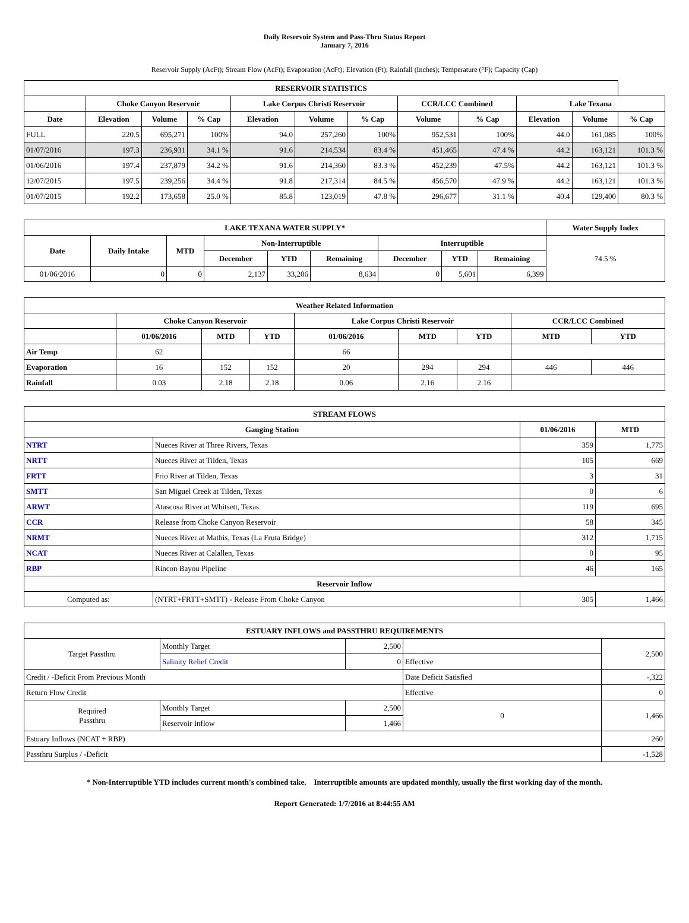Daily Reservoir System and Pass-Thru Status Report
January 7, 2016
Reservoir Supply (AcFt); Stream Flow (AcFt); Evaporation (AcFt); Elevation (Ft); Rainfall (Inches); Temperature (°F); Capacity (Cap)
| RESERVOIR STATISTICS | | | | | | | | | | | |
| --- | --- | --- | --- | --- | --- | --- | --- | --- | --- | --- | --- |
| | Choke Canyon Reservoir | | | Lake Corpus Christi Reservoir | | | CCR/LCC Combined | | Lake Texana | | |
| Date | Elevation | Volume | % Cap | Elevation | Volume | % Cap | Volume | % Cap | Elevation | Volume | % Cap |
| FULL | 220.5 | 695,271 | 100% | 94.0 | 257,260 | 100% | 952,531 | 100% | 44.0 | 161,085 | 100% |
| 01/07/2016 | 197.3 | 236,931 | 34.1 % | 91.6 | 214,534 | 83.4 % | 451,465 | 47.4 % | 44.2 | 163,121 | 101.3 % |
| 01/06/2016 | 197.4 | 237,879 | 34.2 % | 91.6 | 214,360 | 83.3 % | 452,239 | 47.5% | 44.2 | 163,121 | 101.3 % |
| 12/07/2015 | 197.5 | 239,256 | 34.4 % | 91.8 | 217,314 | 84.5 % | 456,570 | 47.9 % | 44.2 | 163,121 | 101.3 % |
| 01/07/2015 | 192.2 | 173,658 | 25.0 % | 85.8 | 123,019 | 47.8 % | 296,677 | 31.1 % | 40.4 | 129,400 | 80.3 % |
| LAKE TEXANA WATER SUPPLY* | | | | | | | | | Water Supply Index |
| --- | --- | --- | --- | --- | --- | --- | --- | --- | --- |
| Date | Daily Intake | MTD | Non-Interruptible | | | Interruptible | | | 74.5 % |
| | | | December | YTD | Remaining | December | YTD | Remaining | |
| 01/06/2016 | 0 | 0 | 2,137 | 33,206 | 8,634 | 0 | 5,601 | 6,399 | |
| Weather Related Information | | | | | | | | |
| --- | --- | --- | --- | --- | --- | --- | --- | --- |
| | Choke Canyon Reservoir | | | Lake Corpus Christi Reservoir | | | CCR/LCC Combined | |
| | 01/06/2016 | MTD | YTD | 01/06/2016 | MTD | YTD | MTD | YTD |
| Air Temp | 62 | | | 66 | | | | |
| Evaporation | 16 | 152 | 152 | 20 | 294 | 294 | 446 | 446 |
| Rainfall | 0.03 | 2.18 | 2.18 | 0.06 | 2.16 | 2.16 | | |
| STREAM FLOWS | | | |
| --- | --- | --- | --- |
| Gauging Station | | 01/06/2016 | MTD |
| NTRT | Nueces River at Three Rivers, Texas | 359 | 1,775 |
| NRTT | Nueces River at Tilden, Texas | 105 | 669 |
| FRTT | Frio River at Tilden, Texas | 3 | 31 |
| SMTT | San Miguel Creek at Tilden, Texas | 0 | 6 |
| ARWT | Atascosa River at Whitsett, Texas | 119 | 695 |
| CCR | Release from Choke Canyon Reservoir | 58 | 345 |
| NRMT | Nueces River at Mathis, Texas (La Fruta Bridge) | 312 | 1,715 |
| NCAT | Nueces River at Calallen, Texas | 0 | 95 |
| RBP | Rincon Bayou Pipeline | 46 | 165 |
| Reservoir Inflow | | | |
| Computed as: | (NTRT+FRTT+SMTT) - Release From Choke Canyon | 305 | 1,466 |
| ESTUARY INFLOWS and PASSTHRU REQUIREMENTS | | | | |
| --- | --- | --- | --- | --- |
| Target Passthru | Monthly Target | 2,500 | | 2,500 |
| | Salinity Relief Credit | 0 | Effective | |
| Credit / -Deficit From Previous Month | | | Date Deficit Satisfied | -,322 |
| Return Flow Credit | | | Effective | 0 |
| Required Passthru | Monthly Target | 2,500 | 0 | 1,466 |
| | Reservoir Inflow | 1,466 | | |
| Estuary Inflows (NCAT + RBP) | | | | 260 |
| Passthru Surplus / -Deficit | | | | -1,528 |
* Non-Interruptible YTD includes current month's combined take. Interruptible amounts are updated monthly, usually the first working day of the month.
Report Generated: 1/7/2016 at 8:44:55 AM